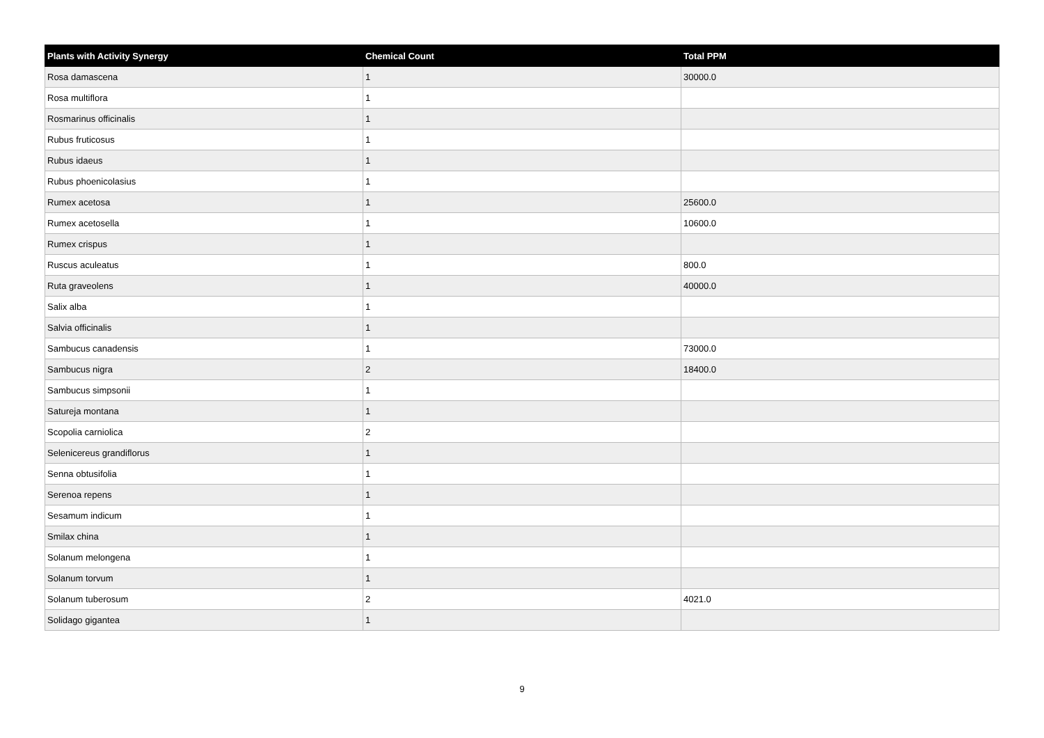| Plants with Activity Synergy | Chemical Count | Total PPM |
| --- | --- | --- |
| Rosa damascena | 1 | 30000.0 |
| Rosa multiflora | 1 | |
| Rosmarinus officinalis | 1 | |
| Rubus fruticosus | 1 | |
| Rubus idaeus | 1 | |
| Rubus phoenicolasius | 1 | |
| Rumex acetosa | 1 | 25600.0 |
| Rumex acetosella | 1 | 10600.0 |
| Rumex crispus | 1 | |
| Ruscus aculeatus | 1 | 800.0 |
| Ruta graveolens | 1 | 40000.0 |
| Salix alba | 1 | |
| Salvia officinalis | 1 | |
| Sambucus canadensis | 1 | 73000.0 |
| Sambucus nigra | 2 | 18400.0 |
| Sambucus simpsonii | 1 | |
| Satureja montana | 1 | |
| Scopolia carniolica | 2 | |
| Selenicereus grandiflorus | 1 | |
| Senna obtusifolia | 1 | |
| Serenoa repens | 1 | |
| Sesamum indicum | 1 | |
| Smilax china | 1 | |
| Solanum melongena | 1 | |
| Solanum torvum | 1 | |
| Solanum tuberosum | 2 | 4021.0 |
| Solidago gigantea | 1 | |
9